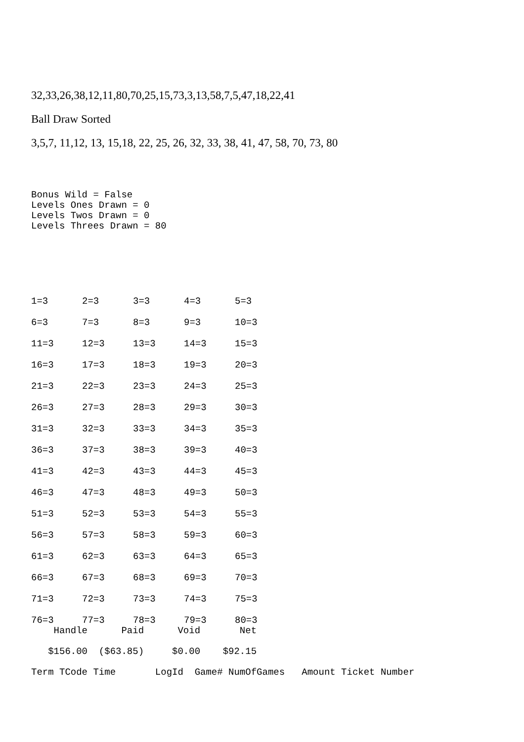32,33,26,38,12,11,80,70,25,15,73,3,13,58,7,5,47,18,22,41
Ball Draw Sorted
3,5,7, 11,12, 13, 15,18, 22, 25, 26, 32, 33, 38, 41, 47, 58, 70, 73, 80
Bonus Wild = False Levels Ones Drawn = 0 Levels Twos Drawn = 0 Levels Threes Drawn = 80
| 1=3 | 2=3 | 3=3 | 4=3 | 5=3 |
| 6=3 | 7=3 | 8=3 | 9=3 | 10=3 |
| 11=3 | 12=3 | 13=3 | 14=3 | 15=3 |
| 16=3 | 17=3 | 18=3 | 19=3 | 20=3 |
| 21=3 | 22=3 | 23=3 | 24=3 | 25=3 |
| 26=3 | 27=3 | 28=3 | 29=3 | 30=3 |
| 31=3 | 32=3 | 33=3 | 34=3 | 35=3 |
| 36=3 | 37=3 | 38=3 | 39=3 | 40=3 |
| 41=3 | 42=3 | 43=3 | 44=3 | 45=3 |
| 46=3 | 47=3 | 48=3 | 49=3 | 50=3 |
| 51=3 | 52=3 | 53=3 | 54=3 | 55=3 |
| 56=3 | 57=3 | 58=3 | 59=3 | 60=3 |
| 61=3 | 62=3 | 63=3 | 64=3 | 65=3 |
| 66=3 | 67=3 | 68=3 | 69=3 | 70=3 |
| 71=3 | 72=3 | 73=3 | 74=3 | 75=3 |
| 76=3 | 77=3 | 78=3 | 79=3 | 80=3 |
Handle Paid Void Net $156.00 ($63.85) $0.00 $92.15 Term TCode Time LogId Game# NumOfGames Amount Ticket Number